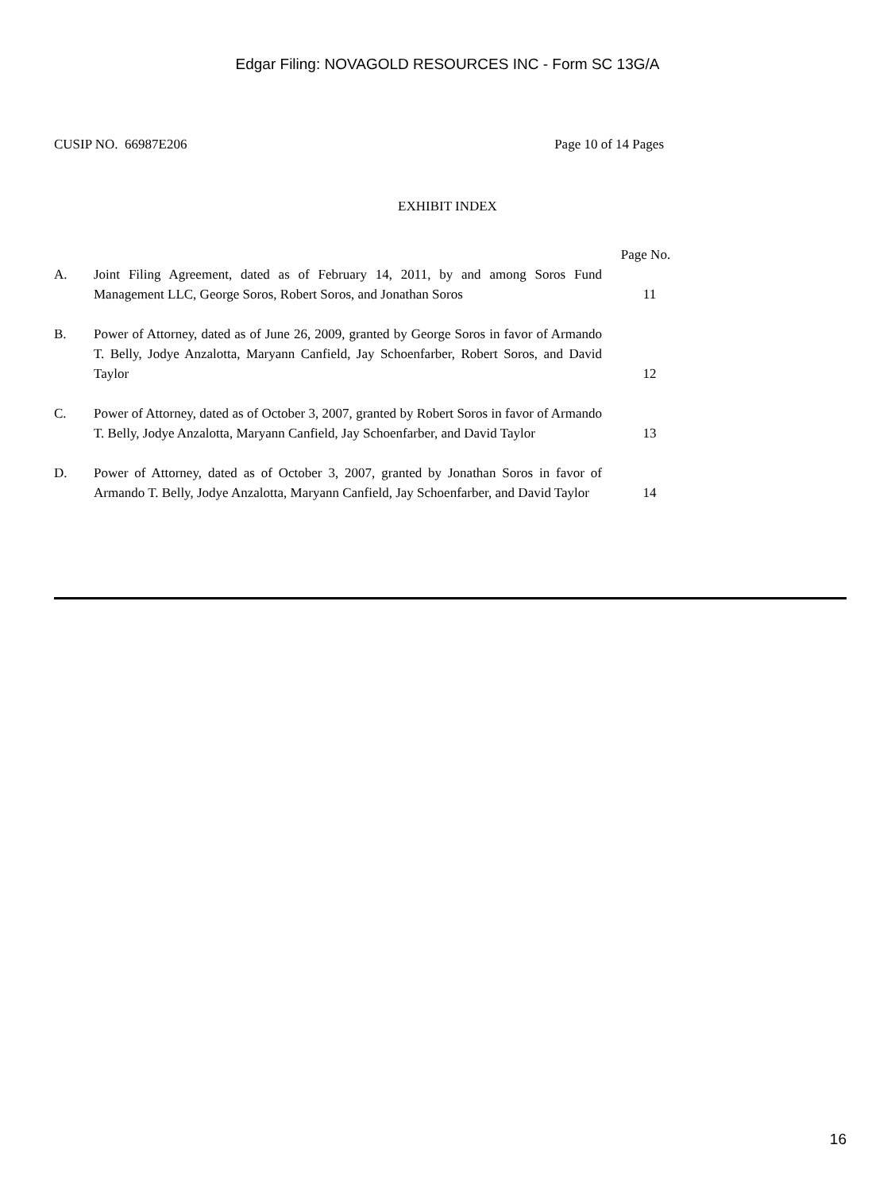Edgar Filing: NOVAGOLD RESOURCES INC - Form SC 13G/A
CUSIP NO. 66987E206 Page 10 of 14 Pages
EXHIBIT INDEX
| | | Page No. |
| --- | --- | --- |
| A. | Joint Filing Agreement, dated as of February 14, 2011, by and among Soros Fund Management LLC, George Soros, Robert Soros, and Jonathan Soros | 11 |
| B. | Power of Attorney, dated as of June 26, 2009, granted by George Soros in favor of Armando T. Belly, Jodye Anzalotta, Maryann Canfield, Jay Schoenfarber, Robert Soros, and David Taylor | 12 |
| C. | Power of Attorney, dated as of October 3, 2007, granted by Robert Soros in favor of Armando T. Belly, Jodye Anzalotta, Maryann Canfield, Jay Schoenfarber, and David Taylor | 13 |
| D. | Power of Attorney, dated as of October 3, 2007, granted by Jonathan Soros in favor of Armando T. Belly, Jodye Anzalotta, Maryann Canfield, Jay Schoenfarber, and David Taylor | 14 |
16